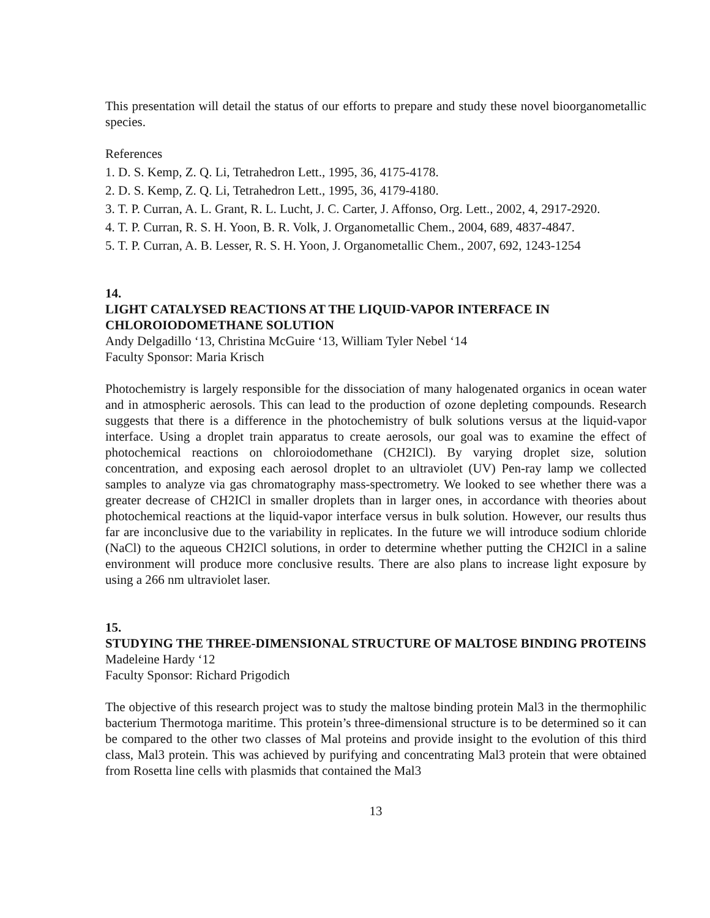This presentation will detail the status of our efforts to prepare and study these novel bioorganometallic species.
References
1. D. S. Kemp, Z. Q. Li, Tetrahedron Lett., 1995, 36, 4175-4178.
2. D. S. Kemp, Z. Q. Li, Tetrahedron Lett., 1995, 36, 4179-4180.
3. T. P. Curran, A. L. Grant, R. L. Lucht, J. C. Carter, J. Affonso, Org. Lett., 2002, 4, 2917-2920.
4. T. P. Curran, R. S. H. Yoon, B. R. Volk, J. Organometallic Chem., 2004, 689, 4837-4847.
5. T. P. Curran, A. B. Lesser, R. S. H. Yoon, J. Organometallic Chem., 2007, 692, 1243-1254
14.
LIGHT CATALYSED REACTIONS AT THE LIQUID-VAPOR INTERFACE IN CHLOROIODOMETHANE SOLUTION
Andy Delgadillo ‘13, Christina McGuire ‘13, William Tyler Nebel ‘14
Faculty Sponsor: Maria Krisch
Photochemistry is largely responsible for the dissociation of many halogenated organics in ocean water and in atmospheric aerosols. This can lead to the production of ozone depleting compounds. Research suggests that there is a difference in the photochemistry of bulk solutions versus at the liquid-vapor interface. Using a droplet train apparatus to create aerosols, our goal was to examine the effect of photochemical reactions on chloroiodomethane (CH2ICl). By varying droplet size, solution concentration, and exposing each aerosol droplet to an ultraviolet (UV) Pen-ray lamp we collected samples to analyze via gas chromatography mass-spectrometry. We looked to see whether there was a greater decrease of CH2ICl in smaller droplets than in larger ones, in accordance with theories about photochemical reactions at the liquid-vapor interface versus in bulk solution. However, our results thus far are inconclusive due to the variability in replicates. In the future we will introduce sodium chloride (NaCl) to the aqueous CH2ICl solutions, in order to determine whether putting the CH2ICl in a saline environment will produce more conclusive results. There are also plans to increase light exposure by using a 266 nm ultraviolet laser.
15.
STUDYING THE THREE-DIMENSIONAL STRUCTURE OF MALTOSE BINDING PROTEINS
Madeleine Hardy ‘12
Faculty Sponsor: Richard Prigodich
The objective of this research project was to study the maltose binding protein Mal3 in the thermophilic bacterium Thermotoga maritime. This protein’s three-dimensional structure is to be determined so it can be compared to the other two classes of Mal proteins and provide insight to the evolution of this third class, Mal3 protein. This was achieved by purifying and concentrating Mal3 protein that were obtained from Rosetta line cells with plasmids that contained the Mal3
13